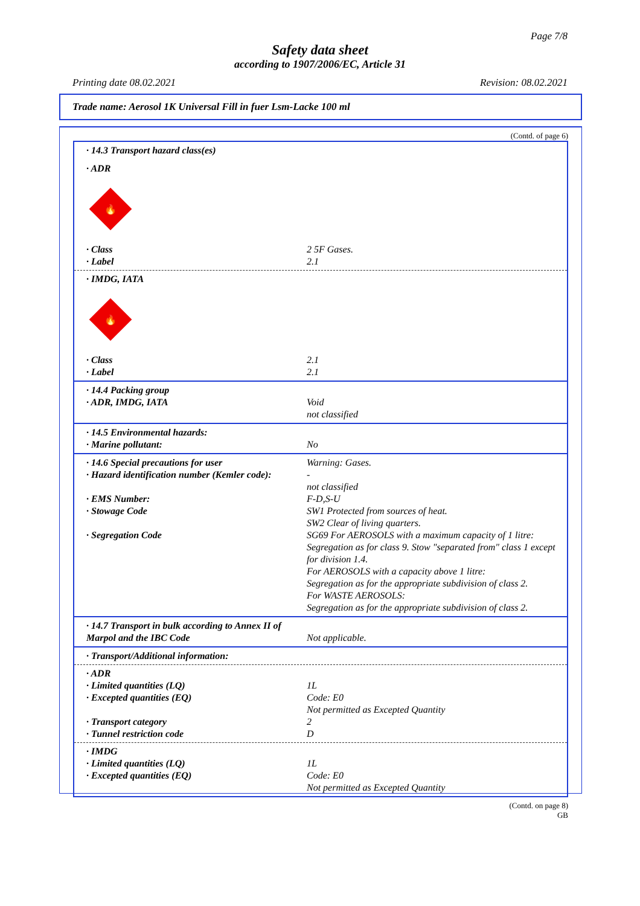Page 7/8
Safety data sheet
according to 1907/2006/EC, Article 31
Printing date 08.02.2021 Revision: 08.02.2021
Trade name: Aerosol 1K Universal Fill in fuer Lsm-Lacke 100 ml
(Contd. of page 6)
· 14.3 Transport hazard class(es)
· ADR
🔥
· Class 2 5F Gases.
· Label 2.1
· IMDG, IATA
🔥
· Class 2.1
· Label 2.1
· 14.4 Packing group
· ADR, IMDG, IATA Void
not classified
· 14.5 Environmental hazards:
· Marine pollutant: No
· 14.6 Special precautions for user Warning: Gases.
· Hazard identification number (Kemler code): -
not classified
· EMS Number: F-D,S-U
· Stowage Code SW1 Protected from sources of heat.
SW2 Clear of living quarters.
· Segregation Code SG69 For AEROSOLS with a maximum capacity of 1 litre: Segregation as for class 9. Stow "separated from" class 1 except for division 1.4.
For AEROSOLS with a capacity above 1 litre:
Segregation as for the appropriate subdivision of class 2.
For WASTE AEROSOLS:
Segregation as for the appropriate subdivision of class 2.
· 14.7 Transport in bulk according to Annex II of Marpol and the IBC Code
Not applicable.
· Transport/Additional information:
· ADR
· Limited quantities (LQ) 1L
· Excepted quantities (EQ) Code: E0
Not permitted as Excepted Quantity
· Transport category 2
· Tunnel restriction code D
· IMDG
· Limited quantities (LQ) 1L
· Excepted quantities (EQ) Code: E0
Not permitted as Excepted Quantity
(Contd. on page 8)
GB